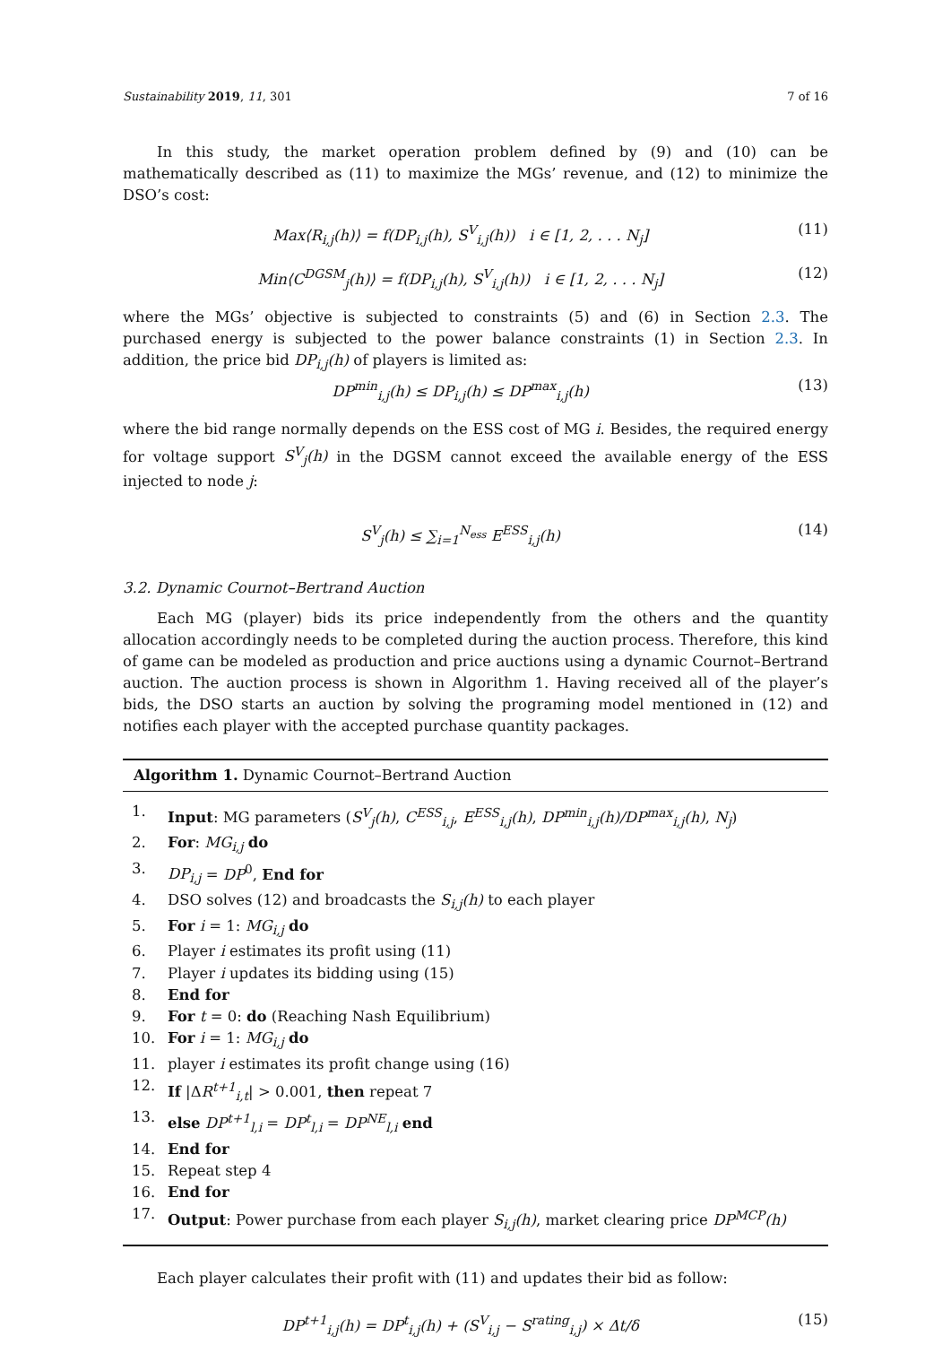Sustainability 2019, 11, 301 7 of 16
In this study, the market operation problem defined by (9) and (10) can be mathematically described as (11) to maximize the MGs’ revenue, and (12) to minimize the DSO’s cost:
Max⟨R<sub>i,j</sub>(h)⟩ = f(DP<sub>i,j</sub>(h), S<sup>V</sup><sub>i,j</sub>(h)) i ∈ [1, 2, . . . N<sub>j</sub>] (11)
Min⟨C<sup>DGSM</sup><sub>j</sub>(h)⟩ = f(DP<sub>i,j</sub>(h), S<sup>V</sup><sub>i,j</sub>(h)) i ∈ [1, 2, . . . N<sub>j</sub>] (12)
where the MGs’ objective is subjected to constraints (5) and (6) in Section 2.3. The purchased energy is subjected to the power balance constraints (1) in Section 2.3. In addition, the price bid DP<sub>i,j</sub>(h) of players is limited as:
DP<sup>min</sup><sub>i,j</sub>(h) ≤ DP<sub>i,j</sub>(h) ≤ DP<sup>max</sup><sub>i,j</sub>(h) (13)
where the bid range normally depends on the ESS cost of MG i. Besides, the required energy for voltage support S<sup>V</sup><sub>j</sub>(h) in the DGSM cannot exceed the available energy of the ESS injected to node j:
S<sup>V</sup><sub>j</sub>(h) ≤ ∑<sub>i=1</sub><sup>N<sub>ess</sub></sup> E<sup>ESS</sup><sub>i,j</sub>(h) (14)
3.2. Dynamic Cournot–Bertrand Auction
Each MG (player) bids its price independently from the others and the quantity allocation accordingly needs to be completed during the auction process. Therefore, this kind of game can be modeled as production and price auctions using a dynamic Cournot–Bertrand auction. The auction process is shown in Algorithm 1. Having received all of the player’s bids, the DSO starts an auction by solving the programing model mentioned in (12) and notifies each player with the accepted purchase quantity packages.
Algorithm 1. Dynamic Cournot–Bertrand Auction
1. Input: MG parameters (S<sup>V</sup><sub>j</sub>(h), C<sup>ESS</sup><sub>i,j</sub>, E<sup>ESS</sup><sub>i,j</sub>(h), DP<sup>min</sup><sub>i,j</sub>(h)/DP<sup>max</sup><sub>i,j</sub>(h), N<sub>j</sub>)
2. For: MG<sub>i,j</sub> do
3. DP<sub>i,j</sub> = DP<sup>0</sup>, End for
4. DSO solves (12) and broadcasts the S<sub>i,j</sub>(h) to each player
5. For i = 1: MG<sub>i,j</sub> do
6. Player i estimates its profit using (11)
7. Player i updates its bidding using (15)
8. End for
9. For t = 0: do (Reaching Nash Equilibrium)
10. For i = 1: MG<sub>i,j</sub> do
11. player i estimates its profit change using (16)
12. If |ΔR<sup>t+1</sup><sub>i,t</sub>| > 0.001, then repeat 7
13. else DP<sup>t+1</sup><sub>l,i</sub> = DP<sup>t</sup><sub>l,i</sub> = DP<sup>NE</sup><sub>l,i</sub> end
14. End for
15. Repeat step 4
16. End for
17. Output: Power purchase from each player S<sub>i,j</sub>(h), market clearing price DP<sup>MCP</sup>(h)
Each player calculates their profit with (11) and updates their bid as follow:
DP<sup>t+1</sup><sub>i,j</sub>(h) = DP<sup>t</sup><sub>i,j</sub>(h) + (S<sup>V</sup><sub>i,j</sub> − S<sup>rating</sup><sub>i,j</sub>) × Δt/δ (15)